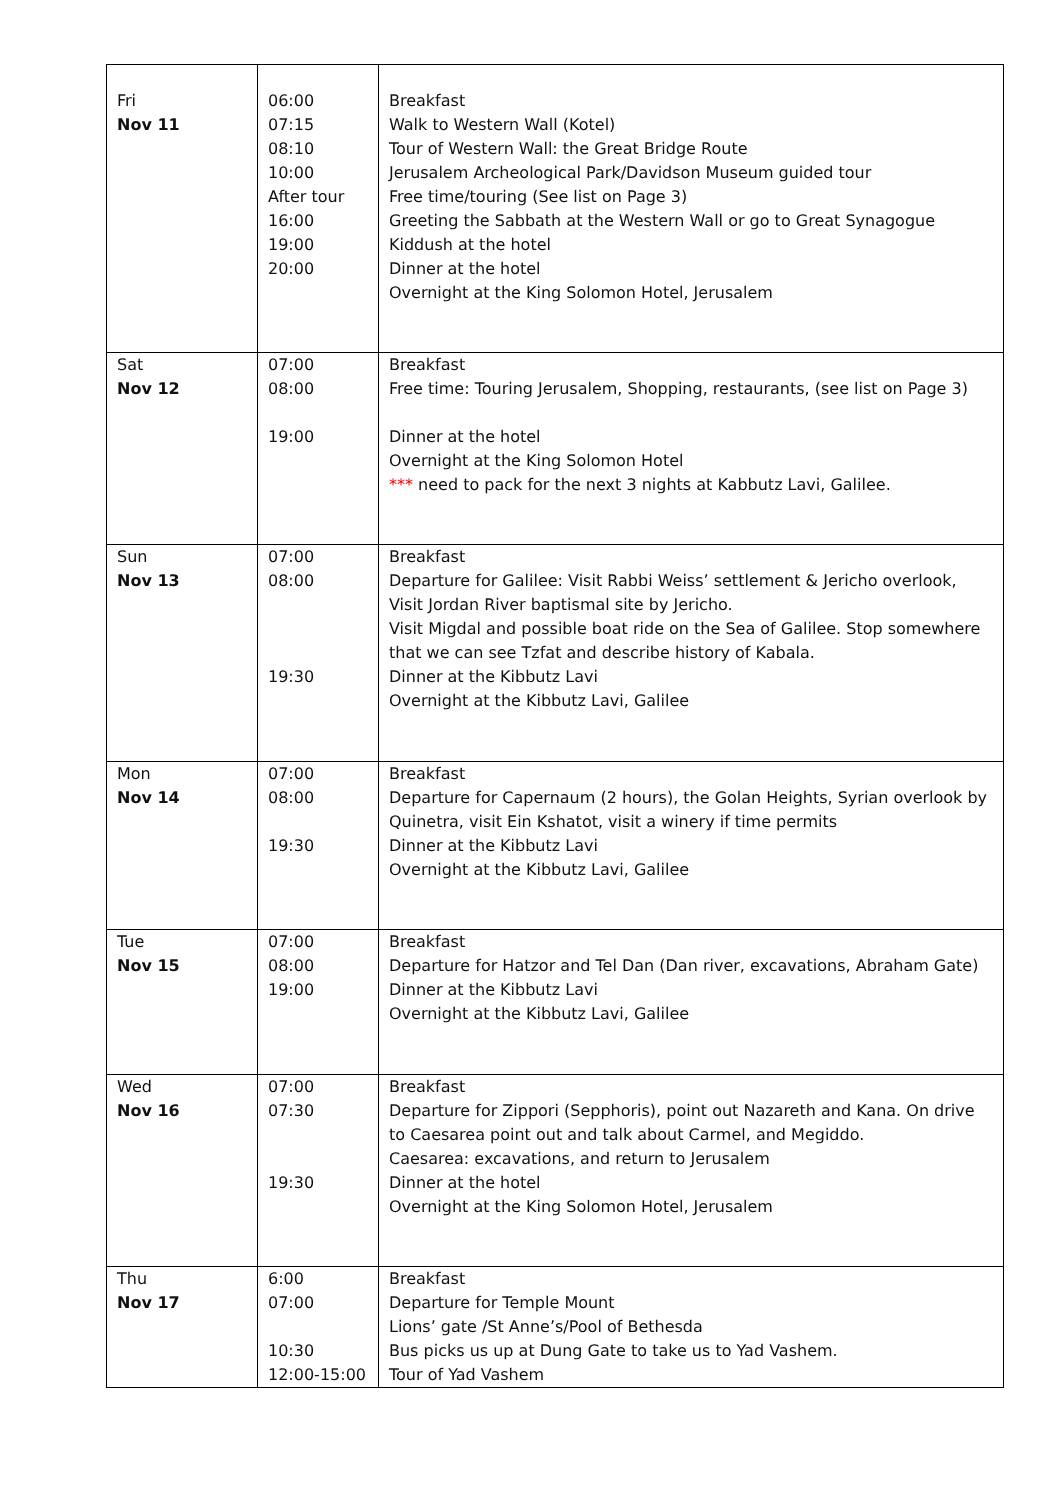| Fri Nov 11 | 06:00 07:15 08:10 10:00 After tour 16:00 19:00 20:00 | Breakfast Walk to Western Wall (Kotel) Tour of Western Wall: the Great Bridge Route Jerusalem Archeological Park/Davidson Museum guided tour Free time/touring (See list on Page 3) Greeting the Sabbath at the Western Wall or go to Great Synagogue Kiddush at the hotel Dinner at the hotel Overnight at the King Solomon Hotel, Jerusalem |
| Sat Nov 12 | 07:00 08:00 19:00 | Breakfast Free time: Touring Jerusalem, Shopping, restaurants, (see list on Page 3) Dinner at the hotel Overnight at the King Solomon Hotel *** need to pack for the next 3 nights at Kabbutz Lavi, Galilee. |
| Sun Nov 13 | 07:00 08:00 19:30 | Breakfast Departure for Galilee: Visit Rabbi Weiss’ settlement & Jericho overlook, Visit Jordan River baptismal site by Jericho. Visit Migdal and possible boat ride on the Sea of Galilee. Stop somewhere that we can see Tzfat and describe history of Kabala. Dinner at the Kibbutz Lavi Overnight at the Kibbutz Lavi, Galilee |
| Mon Nov 14 | 07:00 08:00 19:30 | Breakfast Departure for Capernaum (2 hours), the Golan Heights, Syrian overlook by Quinetra, visit Ein Kshatot, visit a winery if time permits Dinner at the Kibbutz Lavi Overnight at the Kibbutz Lavi, Galilee |
| Tue Nov 15 | 07:00 08:00 19:00 | Breakfast Departure for Hatzor and Tel Dan (Dan river, excavations, Abraham Gate) Dinner at the Kibbutz Lavi Overnight at the Kibbutz Lavi, Galilee |
| Wed Nov 16 | 07:00 07:30 19:30 | Breakfast Departure for Zippori (Sepphoris), point out Nazareth and Kana. On drive to Caesarea point out and talk about Carmel, and Megiddo. Caesarea: excavations, and return to Jerusalem Dinner at the hotel Overnight at the King Solomon Hotel, Jerusalem |
| Thu Nov 17 | 6:00 07:00 10:30 12:00-15:00 | Breakfast Departure for Temple Mount Lions’ gate /St Anne’s/Pool of Bethesda Bus picks us up at Dung Gate to take us to Yad Vashem. Tour of Yad Vashem |